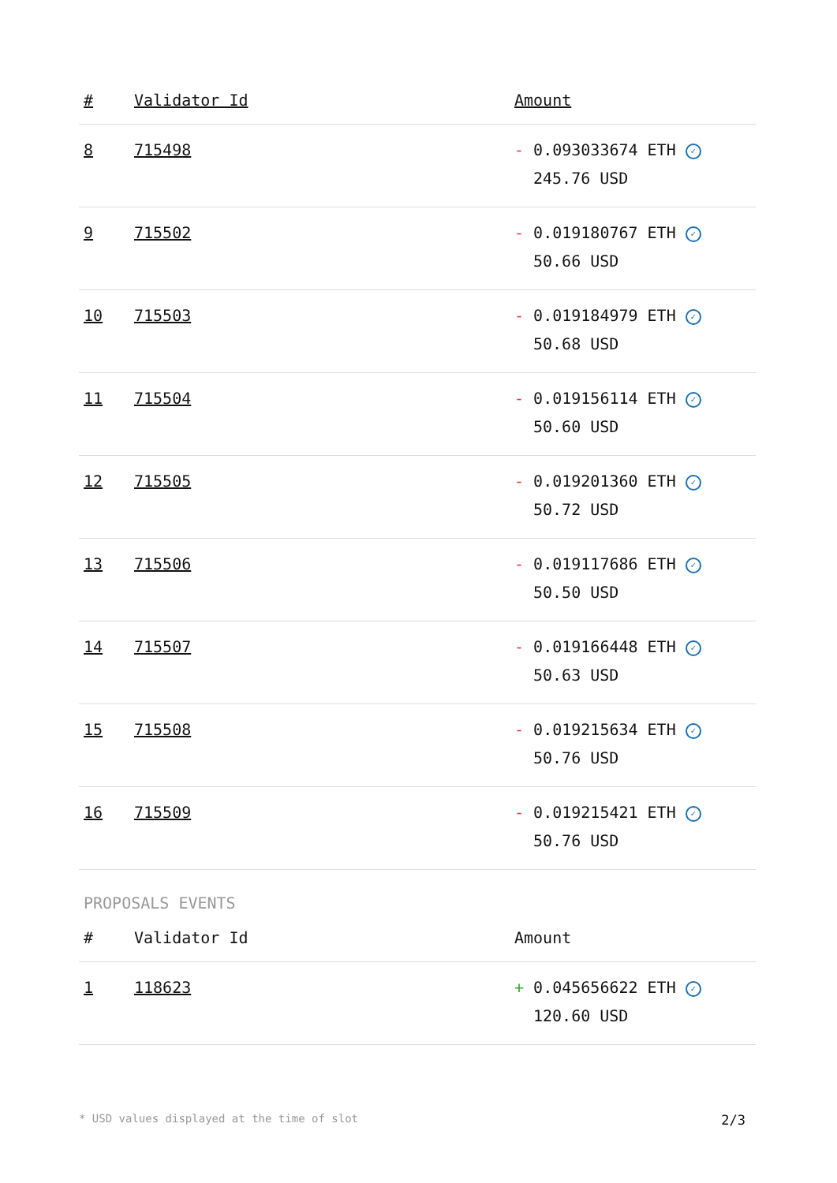| # | Validator Id | Amount |
| --- | --- | --- |
| 8 | 715498 | - 0.093033674 ETH ✓ 245.76 USD |
| 9 | 715502 | - 0.019180767 ETH ✓ 50.66 USD |
| 10 | 715503 | - 0.019184979 ETH ✓ 50.68 USD |
| 11 | 715504 | - 0.019156114 ETH ✓ 50.60 USD |
| 12 | 715505 | - 0.019201360 ETH ✓ 50.72 USD |
| 13 | 715506 | - 0.019117686 ETH ✓ 50.50 USD |
| 14 | 715507 | - 0.019166448 ETH ✓ 50.63 USD |
| 15 | 715508 | - 0.019215634 ETH ✓ 50.76 USD |
| 16 | 715509 | - 0.019215421 ETH ✓ 50.76 USD |
PROPOSALS EVENTS
| # | Validator Id | Amount |
| --- | --- | --- |
| 1 | 118623 | + 0.045656622 ETH ✓ 120.60 USD |
* USD values displayed at the time of slot 2/3